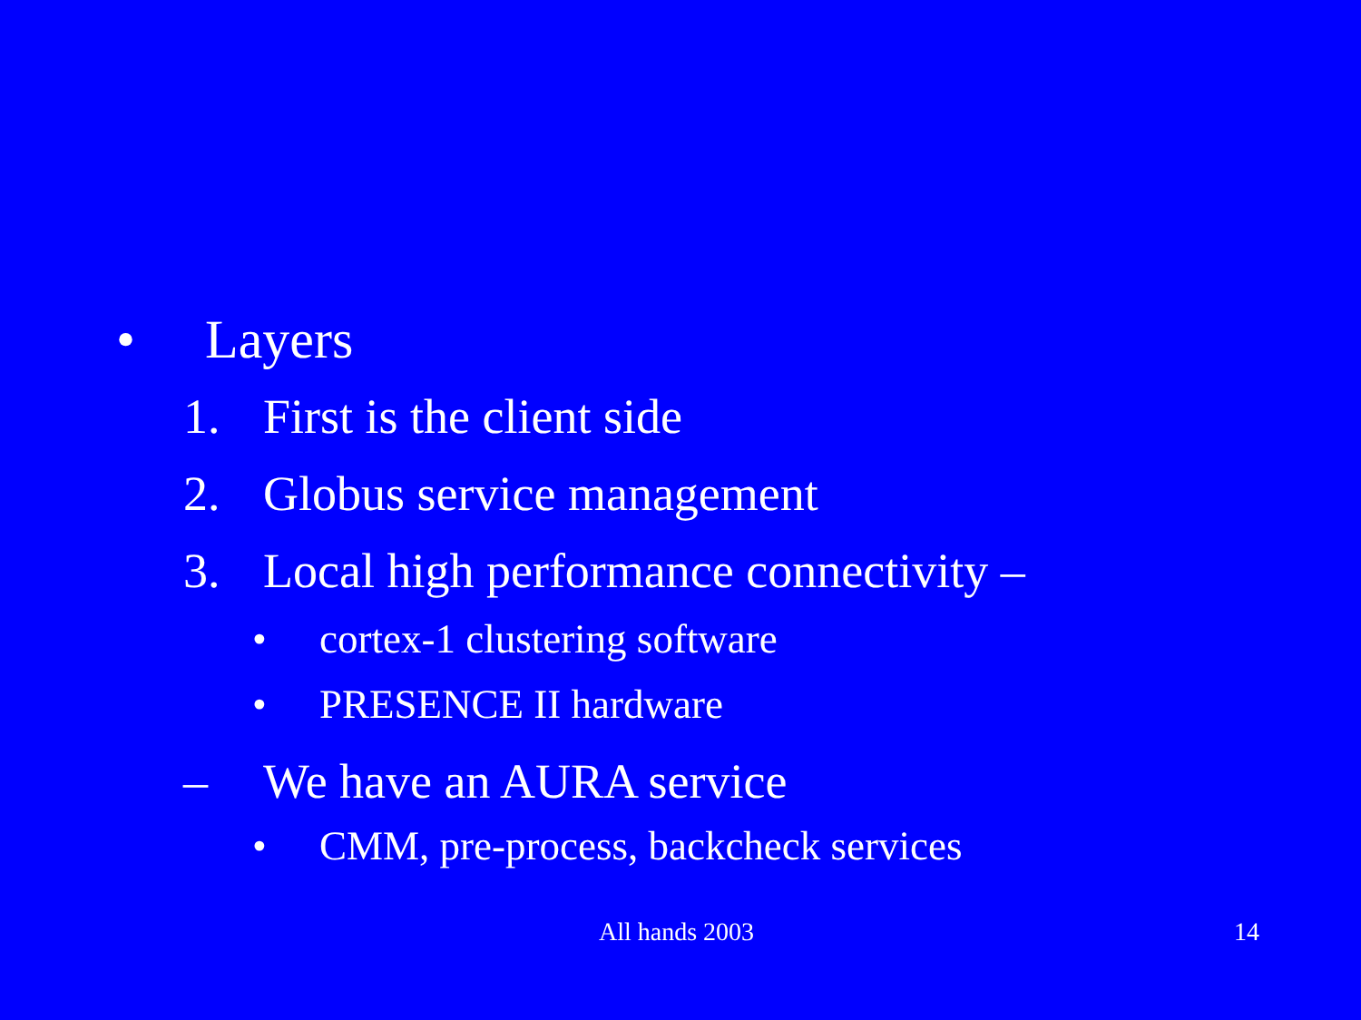• Layers
1. First is the client side
2. Globus service management
3. Local high performance connectivity –
• cortex-1 clustering software
• PRESENCE II hardware
– We have an AURA service
• CMM, pre-process, backcheck services
All hands 2003 14